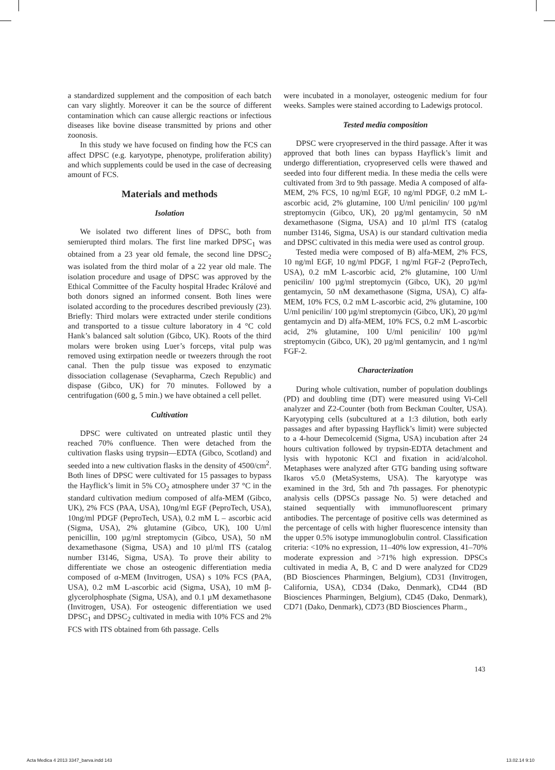a standardized supplement and the composition of each batch can vary slightly. Moreover it can be the source of different contamination which can cause allergic reactions or infectious diseases like bovine disease transmitted by prions and other zoonosis.
In this study we have focused on finding how the FCS can affect DPSC (e.g. karyotype, phenotype, proliferation ability) and which supplements could be used in the case of decreasing amount of FCS.
Materials and methods
Isolation
We isolated two different lines of DPSC, both from semierupted third molars. The first line marked DPSC<sub>1</sub> was obtained from a 23 year old female, the second line DPSC<sub>2</sub> was isolated from the third molar of a 22 year old male. The isolation procedure and usage of DPSC was approved by the Ethical Committee of the Faculty hospital Hradec Králové and both donors signed an informed consent. Both lines were isolated according to the procedures described previously (23). Briefly: Third molars were extracted under sterile conditions and transported to a tissue culture laboratory in 4 °C cold Hank’s balanced salt solution (Gibco, UK). Roots of the third molars were broken using Luer’s forceps, vital pulp was removed using extirpation needle or tweezers through the root canal. Then the pulp tissue was exposed to enzymatic dissociation collagenase (Sevapharma, Czech Republic) and dispase (Gibco, UK) for 70 minutes. Followed by a centrifugation (600 g, 5 min.) we have obtained a cell pellet.
Cultivation
DPSC were cultivated on untreated plastic until they reached 70% confluence. Then were detached from the cultivation flasks using trypsin—EDTA (Gibco, Scotland) and seeded into a new cultivation flasks in the density of 4500/cm<sup>2</sup>. Both lines of DPSC were cultivated for 15 passages to bypass the Hayflick’s limit in 5% CO<sub>2</sub> atmosphere under 37 °C in the standard cultivation medium composed of alfa-MEM (Gibco, UK), 2% FCS (PAA, USA), 10ng/ml EGF (PeproTech, USA), 10ng/ml PDGF (PeproTech, USA), 0.2 mM L – ascorbic acid (Sigma, USA), 2% glutamine (Gibco, UK), 100 U/ml penicillin, 100 µg/ml streptomycin (Gibco, USA), 50 nM dexamethasone (Sigma, USA) and 10 µl/ml ITS (catalog number I3146, Sigma, USA). To prove their ability to differentiate we chose an osteogenic differentiation media composed of α-MEM (Invitrogen, USA) s 10% FCS (PAA, USA), 0.2 mM L-ascorbic acid (Sigma, USA), 10 mM β-glycerolphosphate (Sigma, USA), and 0.1 µM dexamethasone (Invitrogen, USA). For osteogenic differentiation we used DPSC<sub>1</sub> and DPSC<sub>2</sub> cultivated in media with 10% FCS and 2% FCS with ITS obtained from 6th passage. Cells
were incubated in a monolayer, osteogenic medium for four weeks. Samples were stained according to Ladewigs protocol.
Tested media composition
DPSC were cryopreserved in the third passage. After it was approved that both lines can bypass Hayflick’s limit and undergo differentiation, cryopreserved cells were thawed and seeded into four different media. In these media the cells were cultivated from 3rd to 9th passage. Media A composed of alfa-MEM, 2% FCS, 10 ng/ml EGF, 10 ng/ml PDGF, 0.2 mM L-ascorbic acid, 2% glutamine, 100 U/ml penicilin/ 100 µg/ml streptomycin (Gibco, UK), 20 µg/ml gentamycin, 50 nM dexamethasone (Sigma, USA) and 10 µl/ml ITS (catalog number I3146, Sigma, USA) is our standard cultivation media and DPSC cultivated in this media were used as control group.
Tested media were composed of B) alfa-MEM, 2% FCS, 10 ng/ml EGF, 10 ng/ml PDGF, 1 ng/ml FGF-2 (PeproTech, USA), 0.2 mM L-ascorbic acid, 2% glutamine, 100 U/ml penicilin/ 100 µg/ml streptomycin (Gibco, UK), 20 µg/ml gentamycin, 50 nM dexamethasone (Sigma, USA), C) alfa-MEM, 10% FCS, 0.2 mM L-ascorbic acid, 2% glutamine, 100 U/ml penicilin/ 100 µg/ml streptomycin (Gibco, UK), 20 µg/ml gentamycin and D) alfa-MEM, 10% FCS, 0.2 mM L-ascorbic acid, 2% glutamine, 100 U/ml penicilin/ 100 µg/ml streptomycin (Gibco, UK), 20 µg/ml gentamycin, and 1 ng/ml FGF-2.
Characterization
During whole cultivation, number of population doublings (PD) and doubling time (DT) were measured using Vi-Cell analyzer and Z2-Counter (both from Beckman Coulter, USA). Karyotyping cells (subcultured at a 1:3 dilution, both early passages and after bypassing Hayflick’s limit) were subjected to a 4-hour Demecolcemid (Sigma, USA) incubation after 24 hours cultivation followed by trypsin-EDTA detachment and lysis with hypotonic KCl and fixation in acid/alcohol. Metaphases were analyzed after GTG banding using software Ikaros v5.0 (MetaSystems, USA). The karyotype was examined in the 3rd, 5th and 7th passages. For phenotypic analysis cells (DPSCs passage No. 5) were detached and stained sequentially with immunofluorescent primary antibodies. The percentage of positive cells was determined as the percentage of cells with higher fluorescence intensity than the upper 0.5% isotype immunoglobulin control. Classification criteria: <10% no expression, 11–40% low expression, 41–70% moderate expression and >71% high expression. DPSCs cultivated in media A, B, C and D were analyzed for CD29 (BD Biosciences Pharmingen, Belgium), CD31 (Invitrogen, California, USA), CD34 (Dako, Denmark), CD44 (BD Biosciences Pharmingen, Belgium), CD45 (Dako, Denmark), CD71 (Dako, Denmark), CD73 (BD Biosciences Pharm.,
143
Acta Medica 4 2013 3347_barva.indd 143 13.02.14 9:10